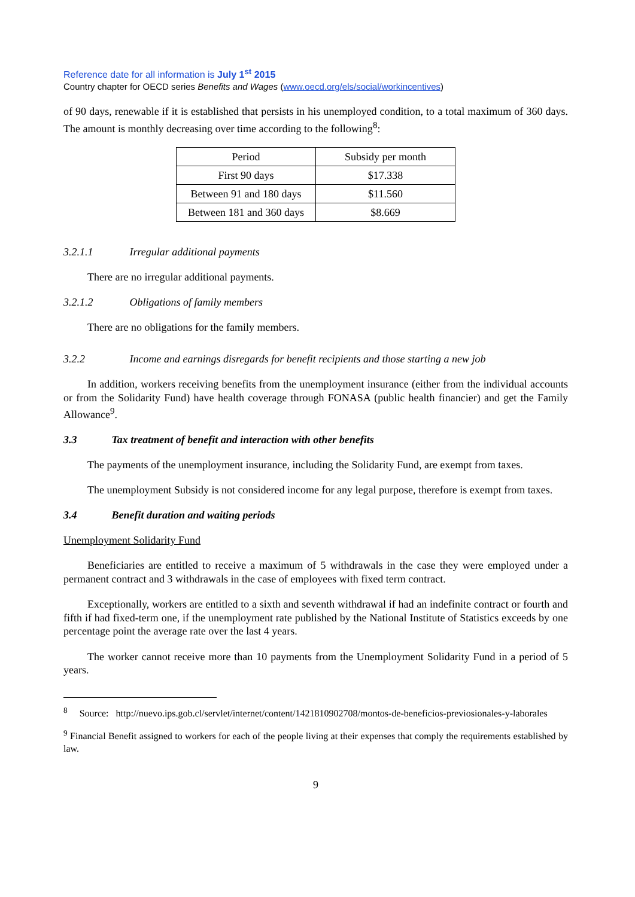Reference date for all information is July 1<sup>st</sup> 2015
Country chapter for OECD series Benefits and Wages (www.oecd.org/els/social/workincentives)
of 90 days, renewable if it is established that persists in his unemployed condition, to a total maximum of 360 days. The amount is monthly decreasing over time according to the following<sup>8</sup>:
| Period | Subsidy per month |
| First 90 days | $17.338 |
| Between 91 and 180 days | $11.560 |
| Between 181 and 360 days | $8.669 |
3.2.1.1 Irregular additional payments
There are no irregular additional payments.
3.2.1.2 Obligations of family members
There are no obligations for the family members.
3.2.2 Income and earnings disregards for benefit recipients and those starting a new job
In addition, workers receiving benefits from the unemployment insurance (either from the individual accounts or from the Solidarity Fund) have health coverage through FONASA (public health financier) and get the Family Allowance<sup>9</sup>.
3.3 Tax treatment of benefit and interaction with other benefits
The payments of the unemployment insurance, including the Solidarity Fund, are exempt from taxes.
The unemployment Subsidy is not considered income for any legal purpose, therefore is exempt from taxes.
3.4 Benefit duration and waiting periods
Unemployment Solidarity Fund
Beneficiaries are entitled to receive a maximum of 5 withdrawals in the case they were employed under a permanent contract and 3 withdrawals in the case of employees with fixed term contract.
Exceptionally, workers are entitled to a sixth and seventh withdrawal if had an indefinite contract or fourth and fifth if had fixed-term one, if the unemployment rate published by the National Institute of Statistics exceeds by one percentage point the average rate over the last 4 years.
The worker cannot receive more than 10 payments from the Unemployment Solidarity Fund in a period of 5 years.
<sup>8</sup> Source: http://nuevo.ips.gob.cl/servlet/internet/content/1421810902708/montos-de-beneficios-previosionales-y-laborales
<sup>9</sup> Financial Benefit assigned to workers for each of the people living at their expenses that comply the requirements established by law.
9